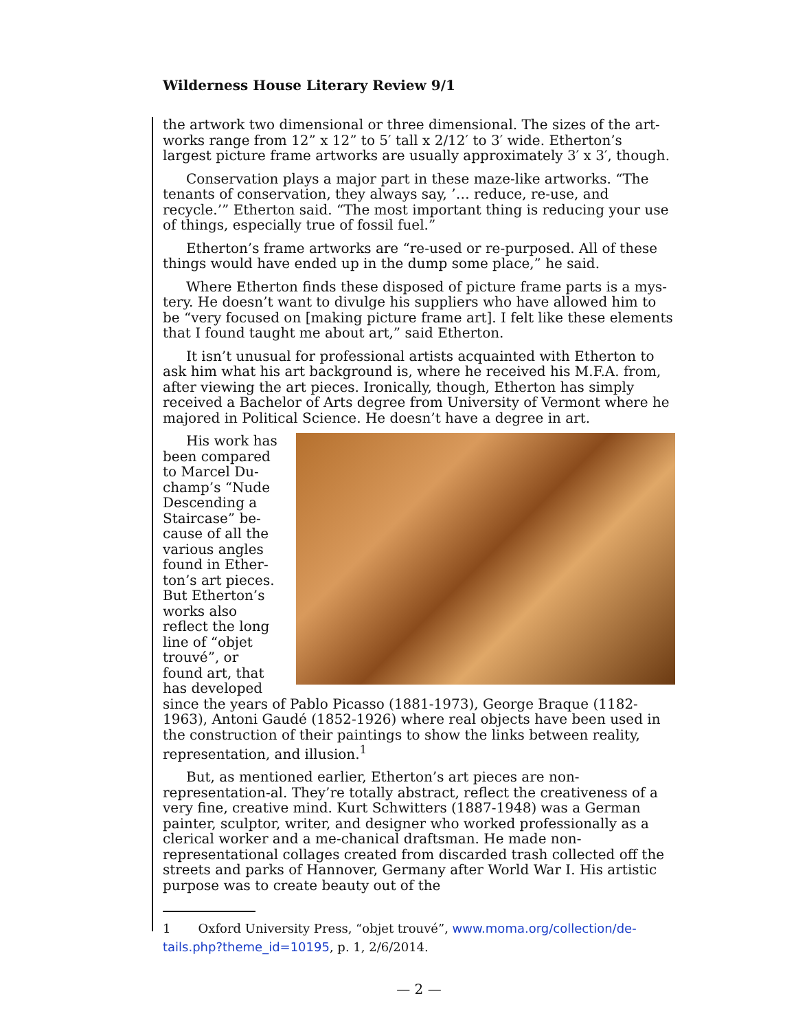Wilderness House Literary Review 9/1
the artwork two dimensional or three dimensional. The sizes of the art-works range from 12” x 12” to 5′ tall x 2/12′ to 3′ wide. Etherton’s largest picture frame artworks are usually approximately 3′ x 3′, though.
Conservation plays a major part in these maze-like artworks. “The tenants of conservation, they always say, ’… reduce, re-use, and recycle.’” Etherton said. “The most important thing is reducing your use of things, especially true of fossil fuel.”
Etherton’s frame artworks are “re-used or re-purposed. All of these things would have ended up in the dump some place,” he said.
Where Etherton finds these disposed of picture frame parts is a mys-tery. He doesn’t want to divulge his suppliers who have allowed him to be “very focused on [making picture frame art]. I felt like these elements that I found taught me about art,” said Etherton.
It isn’t unusual for professional artists acquainted with Etherton to ask him what his art background is, where he received his M.F.A. from, after viewing the art pieces. Ironically, though, Etherton has simply received a Bachelor of Arts degree from University of Vermont where he majored in Political Science. He doesn’t have a degree in art.
His work has been compared to Marcel Du-champ’s “Nude Descending a Staircase” be-cause of all the various angles found in Ether-ton’s art pieces. But Etherton’s works also reflect the long line of “objet trouvé”, or found art, that has developed since the years of Pablo Picasso (1881-1973), George Braque (1182-1963), Antoni Gaudé (1852-1926) where real objects have been used in the construction of their paintings to show the links between reality, representation, and illusion.<sup>1</sup>
But, as mentioned earlier, Etherton’s art pieces are non-representation-al. They’re totally abstract, reflect the creativeness of a very fine, creative mind. Kurt Schwitters (1887-1948) was a German painter, sculptor, writer, and designer who worked professionally as a clerical worker and a me-chanical draftsman. He made non-representational collages created from discarded trash collected off the streets and parks of Hannover, Germany after World War I. His artistic purpose was to create beauty out of the
1 Oxford University Press, “objet trouvé”, www.moma.org/collection/de-
tails.php?theme_id=10195, p. 1, 2/6/2014.
— 2 —